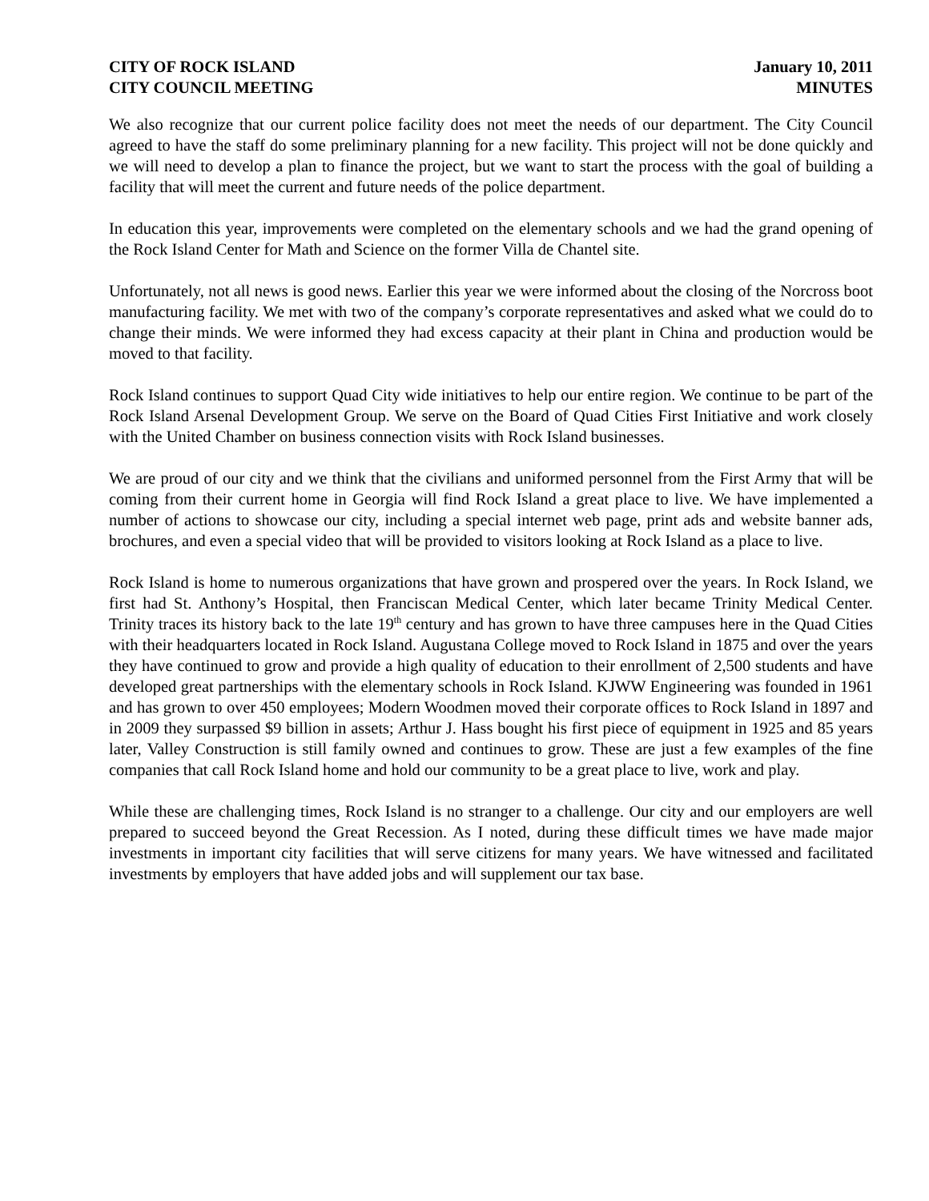CITY OF ROCK ISLAND
CITY COUNCIL MEETING
January 10, 2011
MINUTES
We also recognize that our current police facility does not meet the needs of our department. The City Council agreed to have the staff do some preliminary planning for a new facility. This project will not be done quickly and we will need to develop a plan to finance the project, but we want to start the process with the goal of building a facility that will meet the current and future needs of the police department.
In education this year, improvements were completed on the elementary schools and we had the grand opening of the Rock Island Center for Math and Science on the former Villa de Chantel site.
Unfortunately, not all news is good news. Earlier this year we were informed about the closing of the Norcross boot manufacturing facility. We met with two of the company’s corporate representatives and asked what we could do to change their minds. We were informed they had excess capacity at their plant in China and production would be moved to that facility.
Rock Island continues to support Quad City wide initiatives to help our entire region. We continue to be part of the Rock Island Arsenal Development Group. We serve on the Board of Quad Cities First Initiative and work closely with the United Chamber on business connection visits with Rock Island businesses.
We are proud of our city and we think that the civilians and uniformed personnel from the First Army that will be coming from their current home in Georgia will find Rock Island a great place to live. We have implemented a number of actions to showcase our city, including a special internet web page, print ads and website banner ads, brochures, and even a special video that will be provided to visitors looking at Rock Island as a place to live.
Rock Island is home to numerous organizations that have grown and prospered over the years. In Rock Island, we first had St. Anthony’s Hospital, then Franciscan Medical Center, which later became Trinity Medical Center. Trinity traces its history back to the late 19<sup>th</sup> century and has grown to have three campuses here in the Quad Cities with their headquarters located in Rock Island. Augustana College moved to Rock Island in 1875 and over the years they have continued to grow and provide a high quality of education to their enrollment of 2,500 students and have developed great partnerships with the elementary schools in Rock Island. KJWW Engineering was founded in 1961 and has grown to over 450 employees; Modern Woodmen moved their corporate offices to Rock Island in 1897 and in 2009 they surpassed $9 billion in assets; Arthur J. Hass bought his first piece of equipment in 1925 and 85 years later, Valley Construction is still family owned and continues to grow. These are just a few examples of the fine companies that call Rock Island home and hold our community to be a great place to live, work and play.
While these are challenging times, Rock Island is no stranger to a challenge. Our city and our employers are well prepared to succeed beyond the Great Recession. As I noted, during these difficult times we have made major investments in important city facilities that will serve citizens for many years. We have witnessed and facilitated investments by employers that have added jobs and will supplement our tax base.